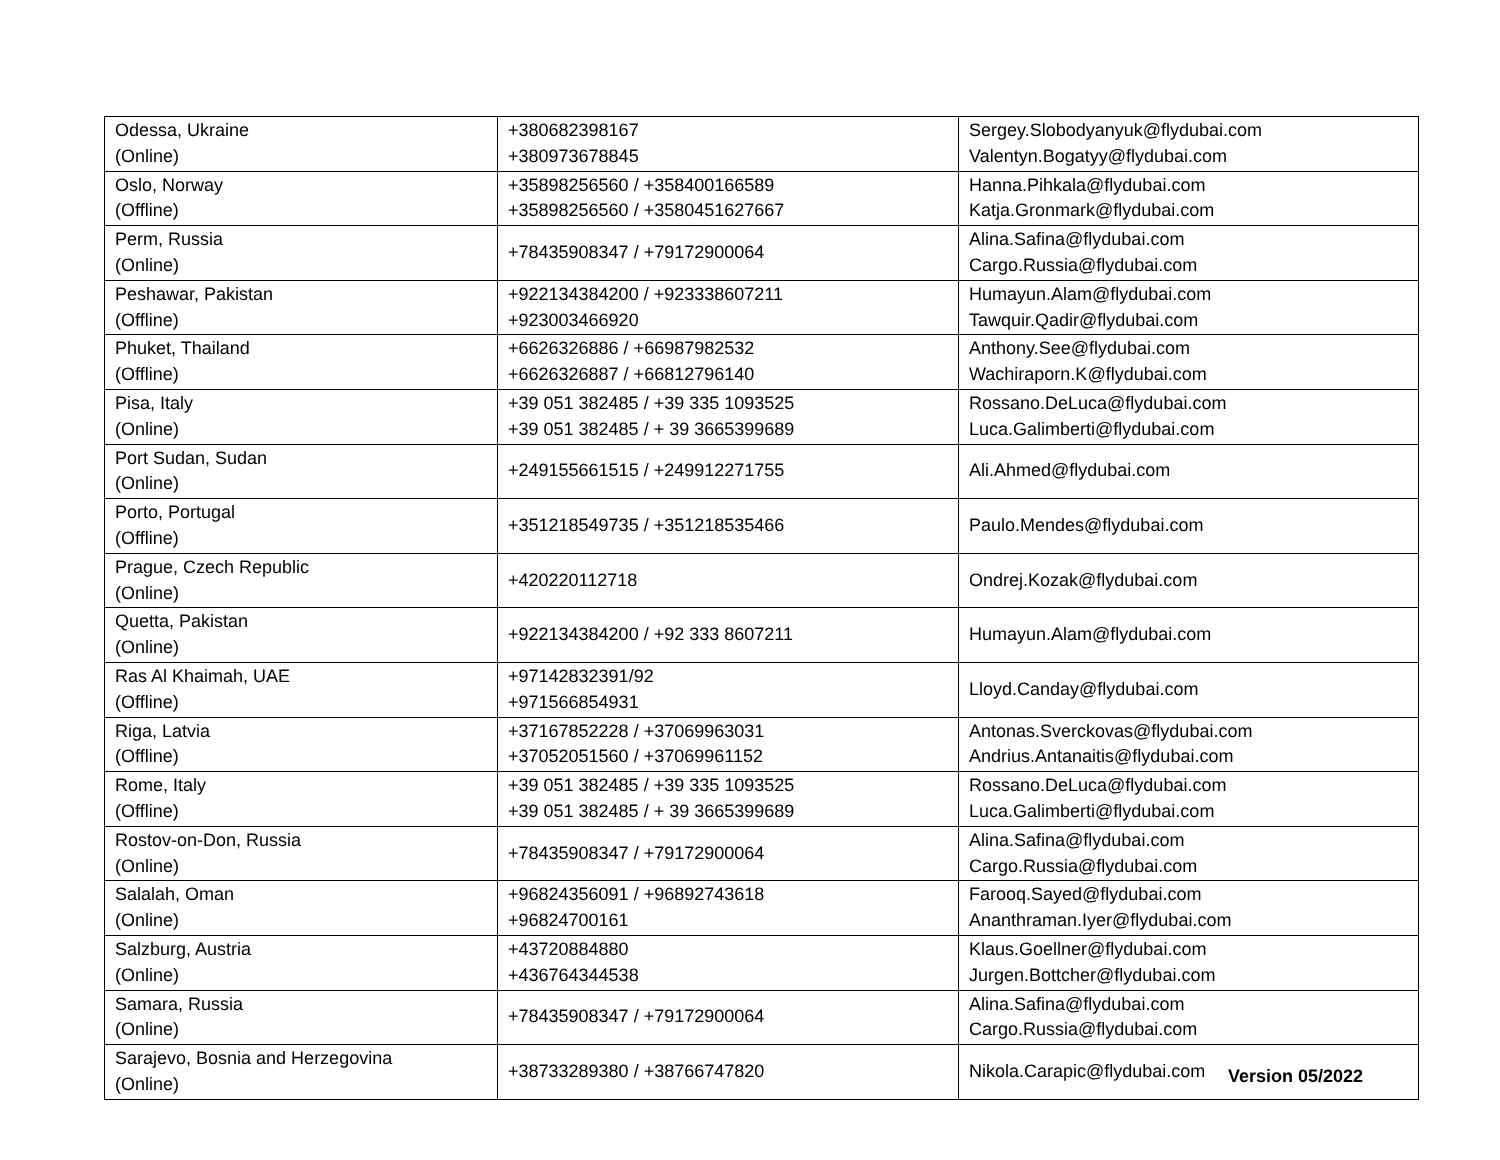| Odessa, Ukraine (Online) | +380682398167 +380973678845 | Sergey.Slobodyanyuk@flydubai.com Valentyn.Bogatyy@flydubai.com |
| Oslo, Norway (Offline) | +35898256560 / +358400166589 +35898256560 / +3580451627667 | Hanna.Pihkala@flydubai.com Katja.Gronmark@flydubai.com |
| Perm, Russia (Online) | +78435908347 / +79172900064 | Alina.Safina@flydubai.com Cargo.Russia@flydubai.com |
| Peshawar, Pakistan (Offline) | +922134384200 / +923338607211 +923003466920 | Humayun.Alam@flydubai.com Tawquir.Qadir@flydubai.com |
| Phuket, Thailand (Offline) | +6626326886 / +66987982532 +6626326887 / +66812796140 | Anthony.See@flydubai.com Wachiraporn.K@flydubai.com |
| Pisa, Italy (Online) | +39 051 382485 / +39 335 1093525 +39 051 382485 / + 39 3665399689 | Rossano.DeLuca@flydubai.com Luca.Galimberti@flydubai.com |
| Port Sudan, Sudan (Online) | +249155661515 / +249912271755 | Ali.Ahmed@flydubai.com |
| Porto, Portugal (Offline) | +351218549735 / +351218535466 | Paulo.Mendes@flydubai.com |
| Prague, Czech Republic (Online) | +420220112718 | Ondrej.Kozak@flydubai.com |
| Quetta, Pakistan (Online) | +922134384200 / +92 333 8607211 | Humayun.Alam@flydubai.com |
| Ras Al Khaimah, UAE (Offline) | +97142832391/92 +971566854931 | Lloyd.Canday@flydubai.com |
| Riga, Latvia (Offline) | +37167852228 / +37069963031 +37052051560 / +37069961152 | Antonas.Sverckovas@flydubai.com Andrius.Antanaitis@flydubai.com |
| Rome, Italy (Offline) | +39 051 382485 / +39 335 1093525 +39 051 382485 / + 39 3665399689 | Rossano.DeLuca@flydubai.com Luca.Galimberti@flydubai.com |
| Rostov-on-Don, Russia (Online) | +78435908347 / +79172900064 | Alina.Safina@flydubai.com Cargo.Russia@flydubai.com |
| Salalah, Oman (Online) | +96824356091 / +96892743618 +96824700161 | Farooq.Sayed@flydubai.com Ananthraman.Iyer@flydubai.com |
| Salzburg, Austria (Online) | +43720884880 +436764344538 | Klaus.Goellner@flydubai.com Jurgen.Bottcher@flydubai.com |
| Samara, Russia (Online) | +78435908347 / +79172900064 | Alina.Safina@flydubai.com Cargo.Russia@flydubai.com |
| Sarajevo, Bosnia and Herzegovina (Online) | +38733289380 / +38766747820 | Nikola.Carapic@flydubai.com |
Version 05/2022